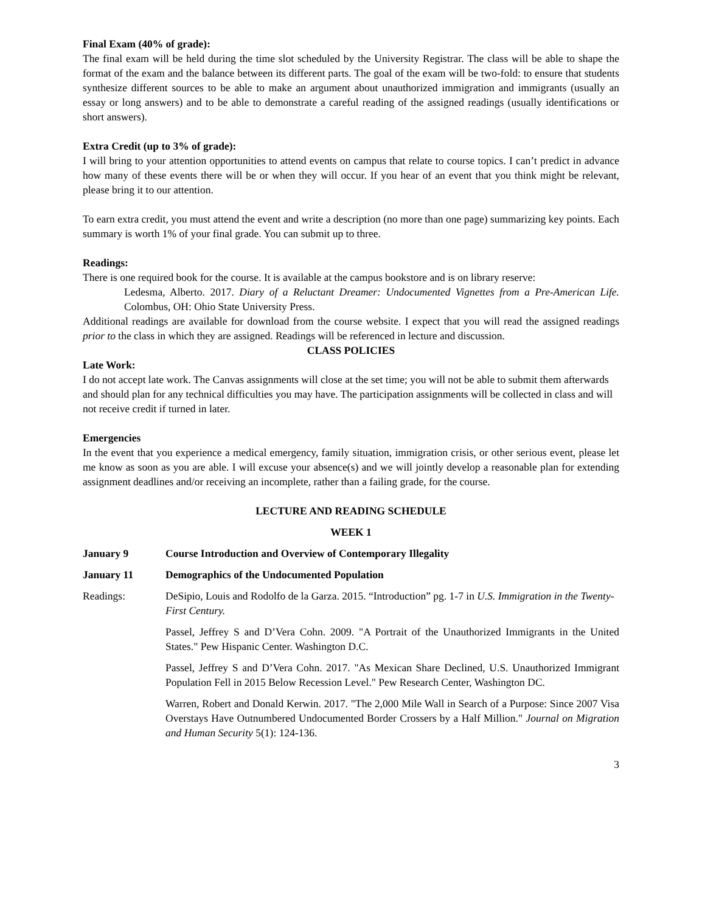Final Exam (40% of grade):
The final exam will be held during the time slot scheduled by the University Registrar. The class will be able to shape the format of the exam and the balance between its different parts. The goal of the exam will be two-fold: to ensure that students synthesize different sources to be able to make an argument about unauthorized immigration and immigrants (usually an essay or long answers) and to be able to demonstrate a careful reading of the assigned readings (usually identifications or short answers).
Extra Credit (up to 3% of grade):
I will bring to your attention opportunities to attend events on campus that relate to course topics. I can’t predict in advance how many of these events there will be or when they will occur. If you hear of an event that you think might be relevant, please bring it to our attention.
To earn extra credit, you must attend the event and write a description (no more than one page) summarizing key points. Each summary is worth 1% of your final grade. You can submit up to three.
Readings:
There is one required book for the course. It is available at the campus bookstore and is on library reserve:
Ledesma, Alberto. 2017. Diary of a Reluctant Dreamer: Undocumented Vignettes from a Pre-American Life. Colombus, OH: Ohio State University Press.
Additional readings are available for download from the course website. I expect that you will read the assigned readings prior to the class in which they are assigned. Readings will be referenced in lecture and discussion.
CLASS POLICIES
Late Work:
I do not accept late work. The Canvas assignments will close at the set time; you will not be able to submit them afterwards and should plan for any technical difficulties you may have. The participation assignments will be collected in class and will not receive credit if turned in later.
Emergencies
In the event that you experience a medical emergency, family situation, immigration crisis, or other serious event, please let me know as soon as you are able. I will excuse your absence(s) and we will jointly develop a reasonable plan for extending assignment deadlines and/or receiving an incomplete, rather than a failing grade, for the course.
LECTURE AND READING SCHEDULE
WEEK 1
January 9 Course Introduction and Overview of Contemporary Illegality
January 11 Demographics of the Undocumented Population
Readings: DeSipio, Louis and Rodolfo de la Garza. 2015. “Introduction” pg. 1-7 in U.S. Immigration in the Twenty-First Century.
Passel, Jeffrey S and D’Vera Cohn. 2009. "A Portrait of the Unauthorized Immigrants in the United States." Pew Hispanic Center. Washington D.C.
Passel, Jeffrey S and D’Vera Cohn. 2017. "As Mexican Share Declined, U.S. Unauthorized Immigrant Population Fell in 2015 Below Recession Level." Pew Research Center, Washington DC.
Warren, Robert and Donald Kerwin. 2017. "The 2,000 Mile Wall in Search of a Purpose: Since 2007 Visa Overstays Have Outnumbered Undocumented Border Crossers by a Half Million." Journal on Migration and Human Security 5(1): 124-136.
3